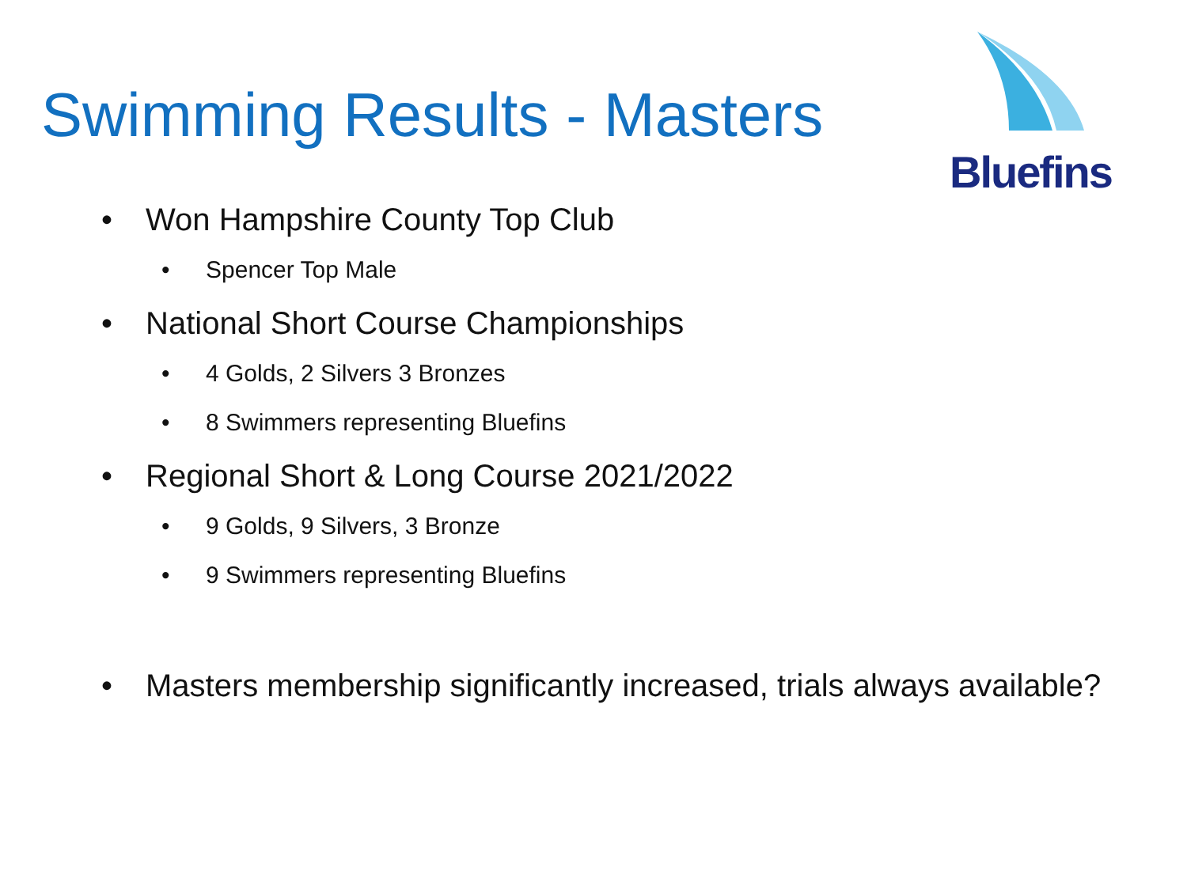Swimming Results - Masters
Bluefins
• Won Hampshire County Top Club
• Spencer Top Male
• National Short Course Championships
• 4 Golds, 2 Silvers 3 Bronzes
• 8 Swimmers representing Bluefins
• Regional Short & Long Course 2021/2022
• 9 Golds, 9 Silvers, 3 Bronze
• 9 Swimmers representing Bluefins
• Masters membership significantly increased, trials always available?